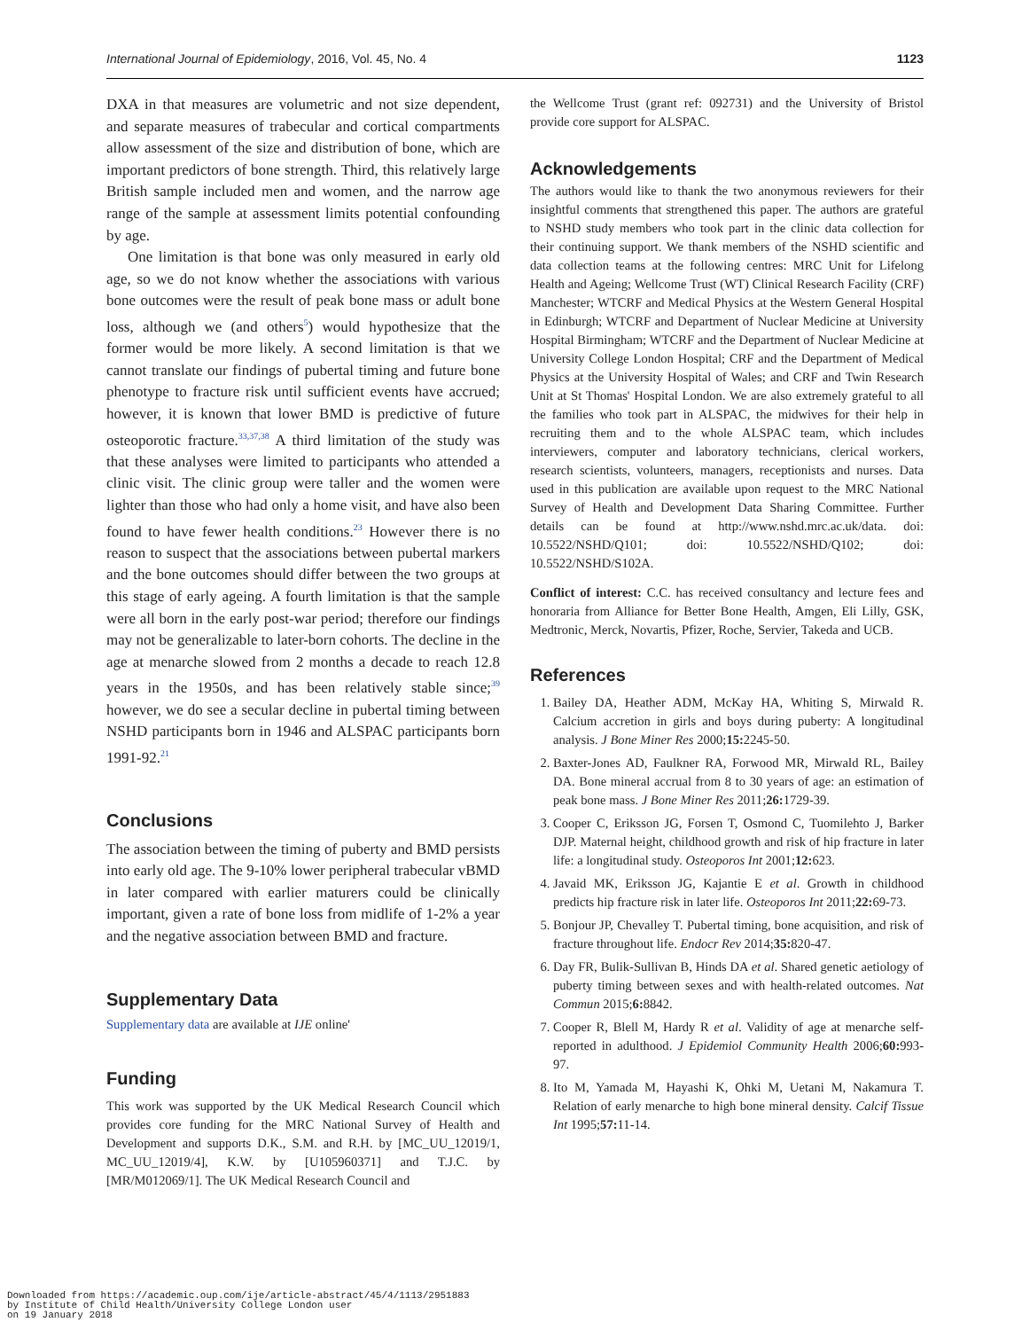International Journal of Epidemiology, 2016, Vol. 45, No. 4 1123
DXA in that measures are volumetric and not size dependent, and separate measures of trabecular and cortical compartments allow assessment of the size and distribution of bone, which are important predictors of bone strength. Third, this relatively large British sample included men and women, and the narrow age range of the sample at assessment limits potential confounding by age.
One limitation is that bone was only measured in early old age, so we do not know whether the associations with various bone outcomes were the result of peak bone mass or adult bone loss, although we (and others<sup>5</sup>) would hypothesize that the former would be more likely. A second limitation is that we cannot translate our findings of pubertal timing and future bone phenotype to fracture risk until sufficient events have accrued; however, it is known that lower BMD is predictive of future osteoporotic fracture.<sup>33,37,38</sup> A third limitation of the study was that these analyses were limited to participants who attended a clinic visit. The clinic group were taller and the women were lighter than those who had only a home visit, and have also been found to have fewer health conditions.<sup>23</sup> However there is no reason to suspect that the associations between pubertal markers and the bone outcomes should differ between the two groups at this stage of early ageing. A fourth limitation is that the sample were all born in the early post-war period; therefore our findings may not be generalizable to later-born cohorts. The decline in the age at menarche slowed from 2 months a decade to reach 12.8 years in the 1950s, and has been relatively stable since;<sup>39</sup> however, we do see a secular decline in pubertal timing between NSHD participants born in 1946 and ALSPAC participants born 1991-92.<sup>21</sup>
Conclusions
The association between the timing of puberty and BMD persists into early old age. The 9-10% lower peripheral trabecular vBMD in later compared with earlier maturers could be clinically important, given a rate of bone loss from midlife of 1-2% a year and the negative association between BMD and fracture.
Supplementary Data
Supplementary data are available at IJE online'
Funding
This work was supported by the UK Medical Research Council which provides core funding for the MRC National Survey of Health and Development and supports D.K., S.M. and R.H. by [MC_UU_12019/1, MC_UU_12019/4], K.W. by [U105960371] and T.J.C. by [MR/M012069/1]. The UK Medical Research Council and
the Wellcome Trust (grant ref: 092731) and the University of Bristol provide core support for ALSPAC.
Acknowledgements
The authors would like to thank the two anonymous reviewers for their insightful comments that strengthened this paper. The authors are grateful to NSHD study members who took part in the clinic data collection for their continuing support. We thank members of the NSHD scientific and data collection teams at the following centres: MRC Unit for Lifelong Health and Ageing; Wellcome Trust (WT) Clinical Research Facility (CRF) Manchester; WTCRF and Medical Physics at the Western General Hospital in Edinburgh; WTCRF and Department of Nuclear Medicine at University Hospital Birmingham; WTCRF and the Department of Nuclear Medicine at University College London Hospital; CRF and the Department of Medical Physics at the University Hospital of Wales; and CRF and Twin Research Unit at St Thomas' Hospital London. We are also extremely grateful to all the families who took part in ALSPAC, the midwives for their help in recruiting them and to the whole ALSPAC team, which includes interviewers, computer and laboratory technicians, clerical workers, research scientists, volunteers, managers, receptionists and nurses. Data used in this publication are available upon request to the MRC National Survey of Health and Development Data Sharing Committee. Further details can be found at http://www.nshd.mrc.ac.uk/data. doi: 10.5522/NSHD/Q101; doi: 10.5522/NSHD/Q102; doi: 10.5522/NSHD/S102A.
Conflict of interest: C.C. has received consultancy and lecture fees and honoraria from Alliance for Better Bone Health, Amgen, Eli Lilly, GSK, Medtronic, Merck, Novartis, Pfizer, Roche, Servier, Takeda and UCB.
References
1. Bailey DA, Heather ADM, McKay HA, Whiting S, Mirwald R. Calcium accretion in girls and boys during puberty: A longitudinal analysis. J Bone Miner Res 2000;15: 2245-50.
2. Baxter-Jones AD, Faulkner RA, Forwood MR, Mirwald RL, Bailey DA. Bone mineral accrual from 8 to 30 years of age: an estimation of peak bone mass. J Bone Miner Res 2011;26: 1729-39.
3. Cooper C, Eriksson JG, Forsen T, Osmond C, Tuomilehto J, Barker DJP. Maternal height, childhood growth and risk of hip fracture in later life: a longitudinal study. Osteoporos Int 2001;12: 623.
4. Javaid MK, Eriksson JG, Kajantie E et al. Growth in childhood predicts hip fracture risk in later life. Osteoporos Int 2011;22: 69-73.
5. Bonjour JP, Chevalley T. Pubertal timing, bone acquisition, and risk of fracture throughout life. Endocr Rev 2014;35: 820-47.
6. Day FR, Bulik-Sullivan B, Hinds DA et al. Shared genetic aetiology of puberty timing between sexes and with health-related outcomes. Nat Commun 2015;6: 8842.
7. Cooper R, Blell M, Hardy R et al. Validity of age at menarche self-reported in adulthood. J Epidemiol Community Health 2006;60: 993-97.
8. Ito M, Yamada M, Hayashi K, Ohki M, Uetani M, Nakamura T. Relation of early menarche to high bone mineral density. Calcif Tissue Int 1995;57: 11-14.
Downloaded from https://academic.oup.com/ije/article-abstract/45/4/1113/2951883
by Institute of Child Health/University College London user
on 19 January 2018